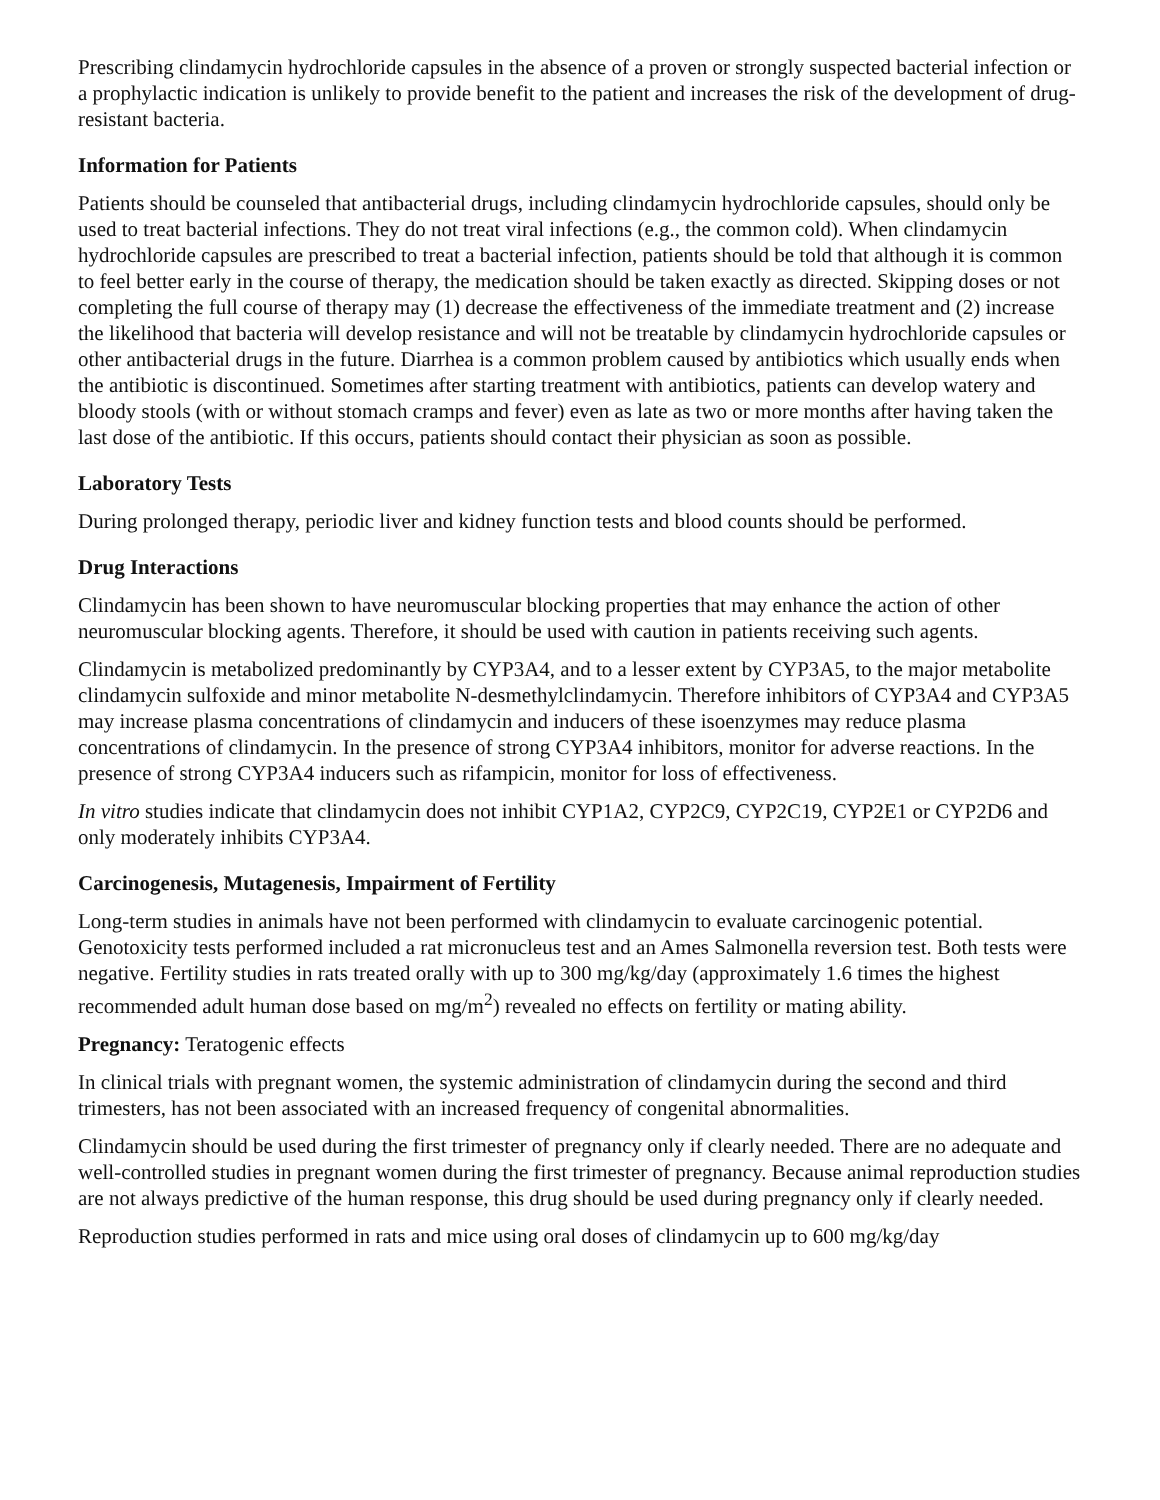Prescribing clindamycin hydrochloride capsules in the absence of a proven or strongly suspected bacterial infection or a prophylactic indication is unlikely to provide benefit to the patient and increases the risk of the development of drug-resistant bacteria.
Information for Patients
Patients should be counseled that antibacterial drugs, including clindamycin hydrochloride capsules, should only be used to treat bacterial infections. They do not treat viral infections (e.g., the common cold). When clindamycin hydrochloride capsules are prescribed to treat a bacterial infection, patients should be told that although it is common to feel better early in the course of therapy, the medication should be taken exactly as directed. Skipping doses or not completing the full course of therapy may (1) decrease the effectiveness of the immediate treatment and (2) increase the likelihood that bacteria will develop resistance and will not be treatable by clindamycin hydrochloride capsules or other antibacterial drugs in the future. Diarrhea is a common problem caused by antibiotics which usually ends when the antibiotic is discontinued. Sometimes after starting treatment with antibiotics, patients can develop watery and bloody stools (with or without stomach cramps and fever) even as late as two or more months after having taken the last dose of the antibiotic. If this occurs, patients should contact their physician as soon as possible.
Laboratory Tests
During prolonged therapy, periodic liver and kidney function tests and blood counts should be performed.
Drug Interactions
Clindamycin has been shown to have neuromuscular blocking properties that may enhance the action of other neuromuscular blocking agents. Therefore, it should be used with caution in patients receiving such agents.
Clindamycin is metabolized predominantly by CYP3A4, and to a lesser extent by CYP3A5, to the major metabolite clindamycin sulfoxide and minor metabolite N-desmethylclindamycin. Therefore inhibitors of CYP3A4 and CYP3A5 may increase plasma concentrations of clindamycin and inducers of these isoenzymes may reduce plasma concentrations of clindamycin. In the presence of strong CYP3A4 inhibitors, monitor for adverse reactions. In the presence of strong CYP3A4 inducers such as rifampicin, monitor for loss of effectiveness.
In vitro studies indicate that clindamycin does not inhibit CYP1A2, CYP2C9, CYP2C19, CYP2E1 or CYP2D6 and only moderately inhibits CYP3A4.
Carcinogenesis, Mutagenesis, Impairment of Fertility
Long-term studies in animals have not been performed with clindamycin to evaluate carcinogenic potential. Genotoxicity tests performed included a rat micronucleus test and an Ames Salmonella reversion test. Both tests were negative. Fertility studies in rats treated orally with up to 300 mg/kg/day (approximately 1.6 times the highest recommended adult human dose based on mg/m<sup>2</sup>) revealed no effects on fertility or mating ability.
Pregnancy: Teratogenic effects
In clinical trials with pregnant women, the systemic administration of clindamycin during the second and third trimesters, has not been associated with an increased frequency of congenital abnormalities.
Clindamycin should be used during the first trimester of pregnancy only if clearly needed. There are no adequate and well-controlled studies in pregnant women during the first trimester of pregnancy. Because animal reproduction studies are not always predictive of the human response, this drug should be used during pregnancy only if clearly needed.
Reproduction studies performed in rats and mice using oral doses of clindamycin up to 600 mg/kg/day